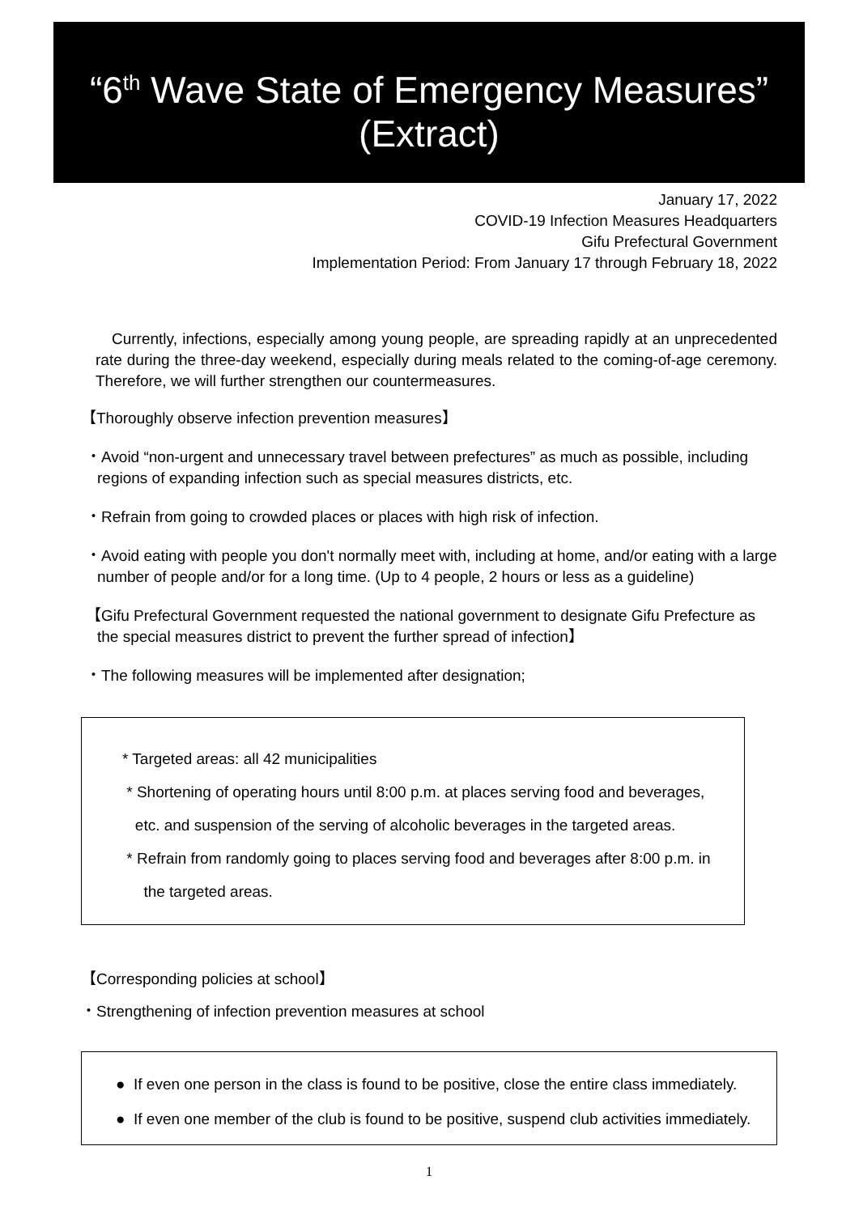“6<sup>th</sup> Wave State of Emergency Measures”
(Extract)
January 17, 2022
COVID-19 Infection Measures Headquarters
Gifu Prefectural Government
Implementation Period: From January 17 through February 18, 2022
Currently, infections, especially among young people, are spreading rapidly at an unprecedented rate during the three-day weekend, especially during meals related to the coming-of-age ceremony. Therefore, we will further strengthen our countermeasures.
【Thoroughly observe infection prevention measures】
・Avoid “non-urgent and unnecessary travel between prefectures” as much as possible, including regions of expanding infection such as special measures districts, etc.
・Refrain from going to crowded places or places with high risk of infection.
・Avoid eating with people you don't normally meet with, including at home, and/or eating with a large number of people and/or for a long time. (Up to 4 people, 2 hours or less as a guideline)
【Gifu Prefectural Government requested the national government to designate Gifu Prefecture as the special measures district to prevent the further spread of infection】
・The following measures will be implemented after designation;
* Targeted areas: all 42 municipalities
* Shortening of operating hours until 8:00 p.m. at places serving food and beverages,
etc. and suspension of the serving of alcoholic beverages in the targeted areas.
* Refrain from randomly going to places serving food and beverages after 8:00 p.m. in
the targeted areas.
【Corresponding policies at school】
・Strengthening of infection prevention measures at school
● If even one person in the class is found to be positive, close the entire class immediately.
● If even one member of the club is found to be positive, suspend club activities immediately.
1